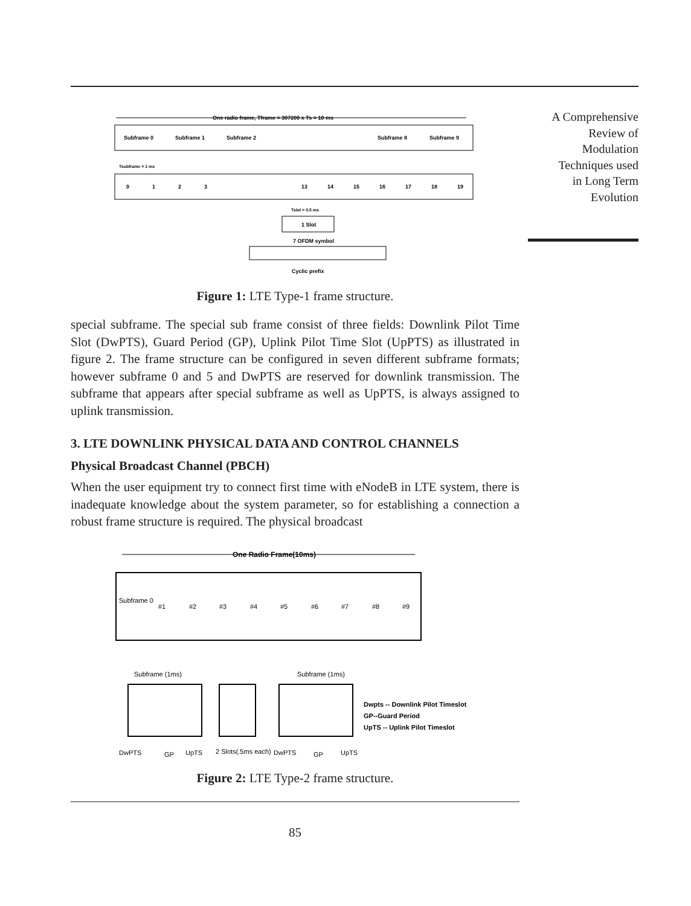One radio frame, Tframe = 307200 x Ts = 10 ms
Subframe 0
Subframe 1
Subframe 2
Subframe 8
Subframe 9
0
1
2
3
13
14
15
16
17
18
19
Tsubframe = 1 ms
Tslot = 0.5 ms
1 Slot
7 OFDM symbol
Cyclic prefix
Figure 1: LTE Type-1 frame structure.
special subframe. The special sub frame consist of three fields: Downlink Pilot Time Slot (DwPTS), Guard Period (GP), Uplink Pilot Time Slot (UpPTS) as illustrated in figure 2. The frame structure can be configured in seven different subframe formats; however subframe 0 and 5 and DwPTS are reserved for downlink transmission. The subframe that appears after special subframe as well as UpPTS, is always assigned to uplink transmission.
3. LTE DOWNLINK PHYSICAL DATA AND CONTROL CHANNELS
Physical Broadcast Channel (PBCH)
When the user equipment try to connect first time with eNodeB in LTE system, there is inadequate knowledge about the system parameter, so for establishing a connection a robust frame structure is required. The physical broadcast
One Radio Frame(10ms)
Subframe 0
#1
#2
#3
#4
#5
#6
#7
#8
#9
Subframe (1ms)
Subframe (1ms)
DwPTS
GP
UpTS
2 Slots(.5ms each)
DwPTS
GP
UpTS
Dwpts -- Downlink Pilot Timeslot
GP--Guard Period
UpTS -- Uplink Pilot Timeslot
Figure 2: LTE Type-2 frame structure.
85
A Comprehensive
Review of
Modulation
Techniques used
in Long Term
Evolution